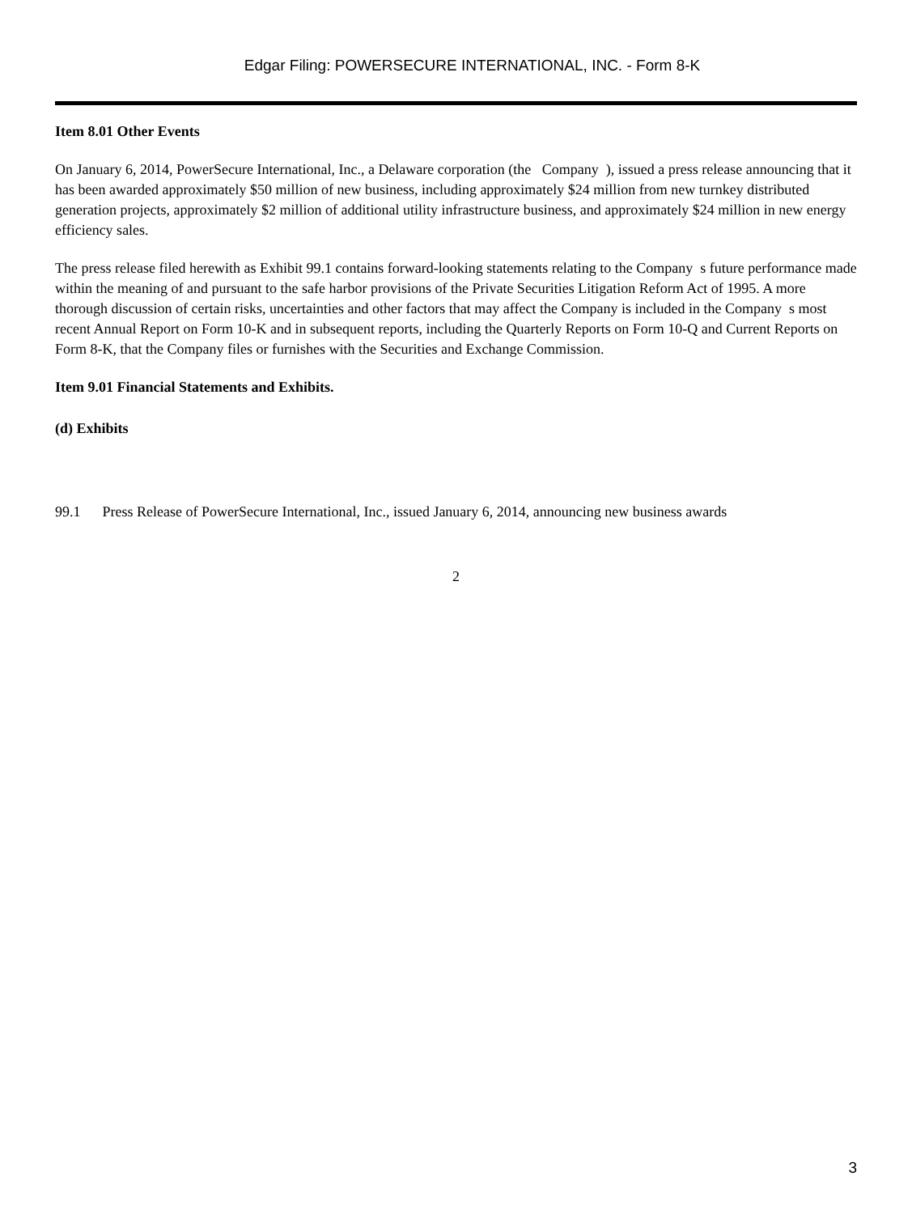Edgar Filing: POWERSECURE INTERNATIONAL, INC. - Form 8-K
Item 8.01 Other Events
On January 6, 2014, PowerSecure International, Inc., a Delaware corporation (the Company ), issued a press release announcing that it has been awarded approximately $50 million of new business, including approximately $24 million from new turnkey distributed generation projects, approximately $2 million of additional utility infrastructure business, and approximately $24 million in new energy efficiency sales.
The press release filed herewith as Exhibit 99.1 contains forward-looking statements relating to the Company s future performance made within the meaning of and pursuant to the safe harbor provisions of the Private Securities Litigation Reform Act of 1995. A more thorough discussion of certain risks, uncertainties and other factors that may affect the Company is included in the Company s most recent Annual Report on Form 10-K and in subsequent reports, including the Quarterly Reports on Form 10-Q and Current Reports on Form 8-K, that the Company files or furnishes with the Securities and Exchange Commission.
Item 9.01 Financial Statements and Exhibits.
(d) Exhibits
99.1 Press Release of PowerSecure International, Inc., issued January 6, 2014, announcing new business awards
2
3